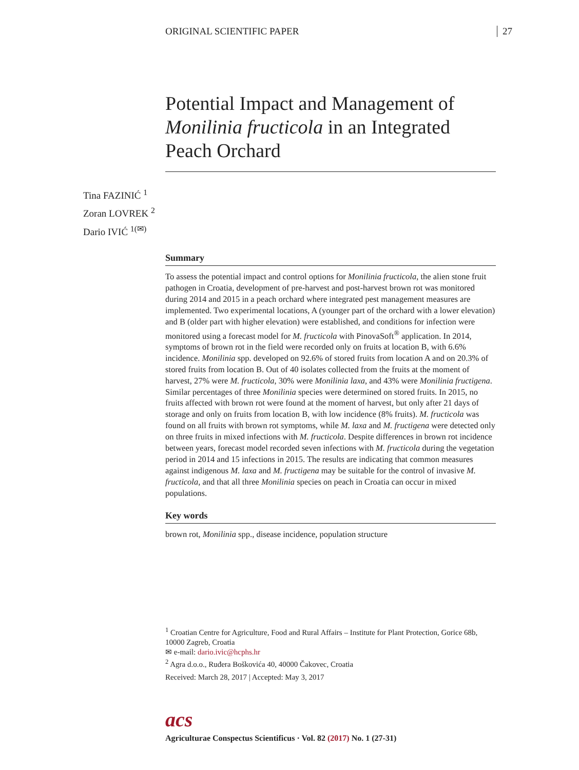ORIGINAL SCIENTIFIC PAPER 27
Potential Impact and Management of Monilinia fructicola in an Integrated Peach Orchard
Tina FAZINIĆ <sup>1</sup>
Zoran LOVREK <sup>2</sup>
Dario IVIĆ <sup>1(✉)</sup>
Summary
To assess the potential impact and control options for Monilinia fructicola, the alien stone fruit pathogen in Croatia, development of pre-harvest and post-harvest brown rot was monitored during 2014 and 2015 in a peach orchard where integrated pest management measures are implemented. Two experimental locations, A (younger part of the orchard with a lower elevation) and B (older part with higher elevation) were established, and conditions for infection were monitored using a forecast model for M. fructicola with PinovaSoft<sup>®</sup> application. In 2014, symptoms of brown rot in the field were recorded only on fruits at location B, with 6.6% incidence. Monilinia spp. developed on 92.6% of stored fruits from location A and on 20.3% of stored fruits from location B. Out of 40 isolates collected from the fruits at the moment of harvest, 27% were M. fructicola, 30% were Monilinia laxa, and 43% were Monilinia fructigena. Similar percentages of three Monilinia species were determined on stored fruits. In 2015, no fruits affected with brown rot were found at the moment of harvest, but only after 21 days of storage and only on fruits from location B, with low incidence (8% fruits). M. fructicola was found on all fruits with brown rot symptoms, while M. laxa and M. fructigena were detected only on three fruits in mixed infections with M. fructicola. Despite differences in brown rot incidence between years, forecast model recorded seven infections with M. fructicola during the vegetation period in 2014 and 15 infections in 2015. The results are indicating that common measures against indigenous M. laxa and M. fructigena may be suitable for the control of invasive M. fructicola, and that all three Monilinia species on peach in Croatia can occur in mixed populations.
Key words
brown rot, Monilinia spp., disease incidence, population structure
<sup>1</sup> Croatian Centre for Agriculture, Food and Rural Affairs – Institute for Plant Protection, Gorice 68b, 10000 Zagreb, Croatia
✉ e-mail: dario.ivic@hcphs.hr
<sup>2</sup> Agra d.o.o., Ruđera Boškovića 40, 40000 Čakovec, Croatia
Received: March 28, 2017 | Accepted: May 3, 2017
acs
Agriculturae Conspectus Scientificus · Vol. 82 (2017) No. 1 (27-31)